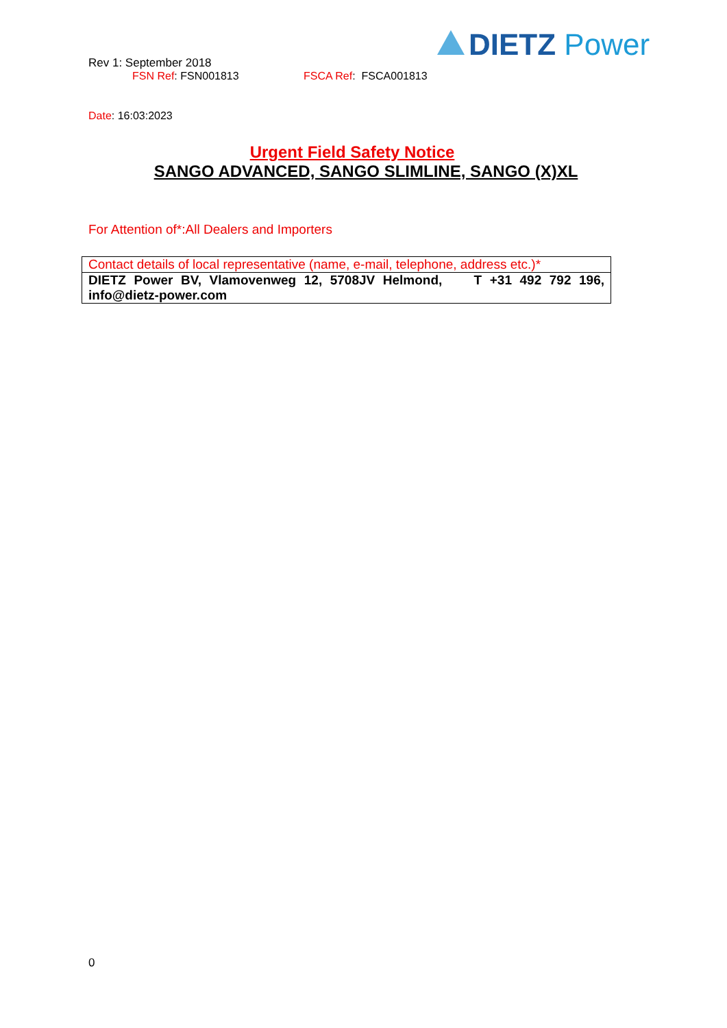DIETZ Power
Rev 1: September 2018
FSN Ref: FSN001813 FSCA Ref: FSCA001813
Date: 16:03:2023
Urgent Field Safety Notice
SANGO ADVANCED, SANGO SLIMLINE, SANGO (X)XL
For Attention of*:All Dealers and Importers
| Contact details of local representative (name, e-mail, telephone, address etc.)* |
| DIETZ Power BV, Vlamovenweg 12, 5708JV Helmond, T +31 492 792 196, info@dietz-power.com |
0